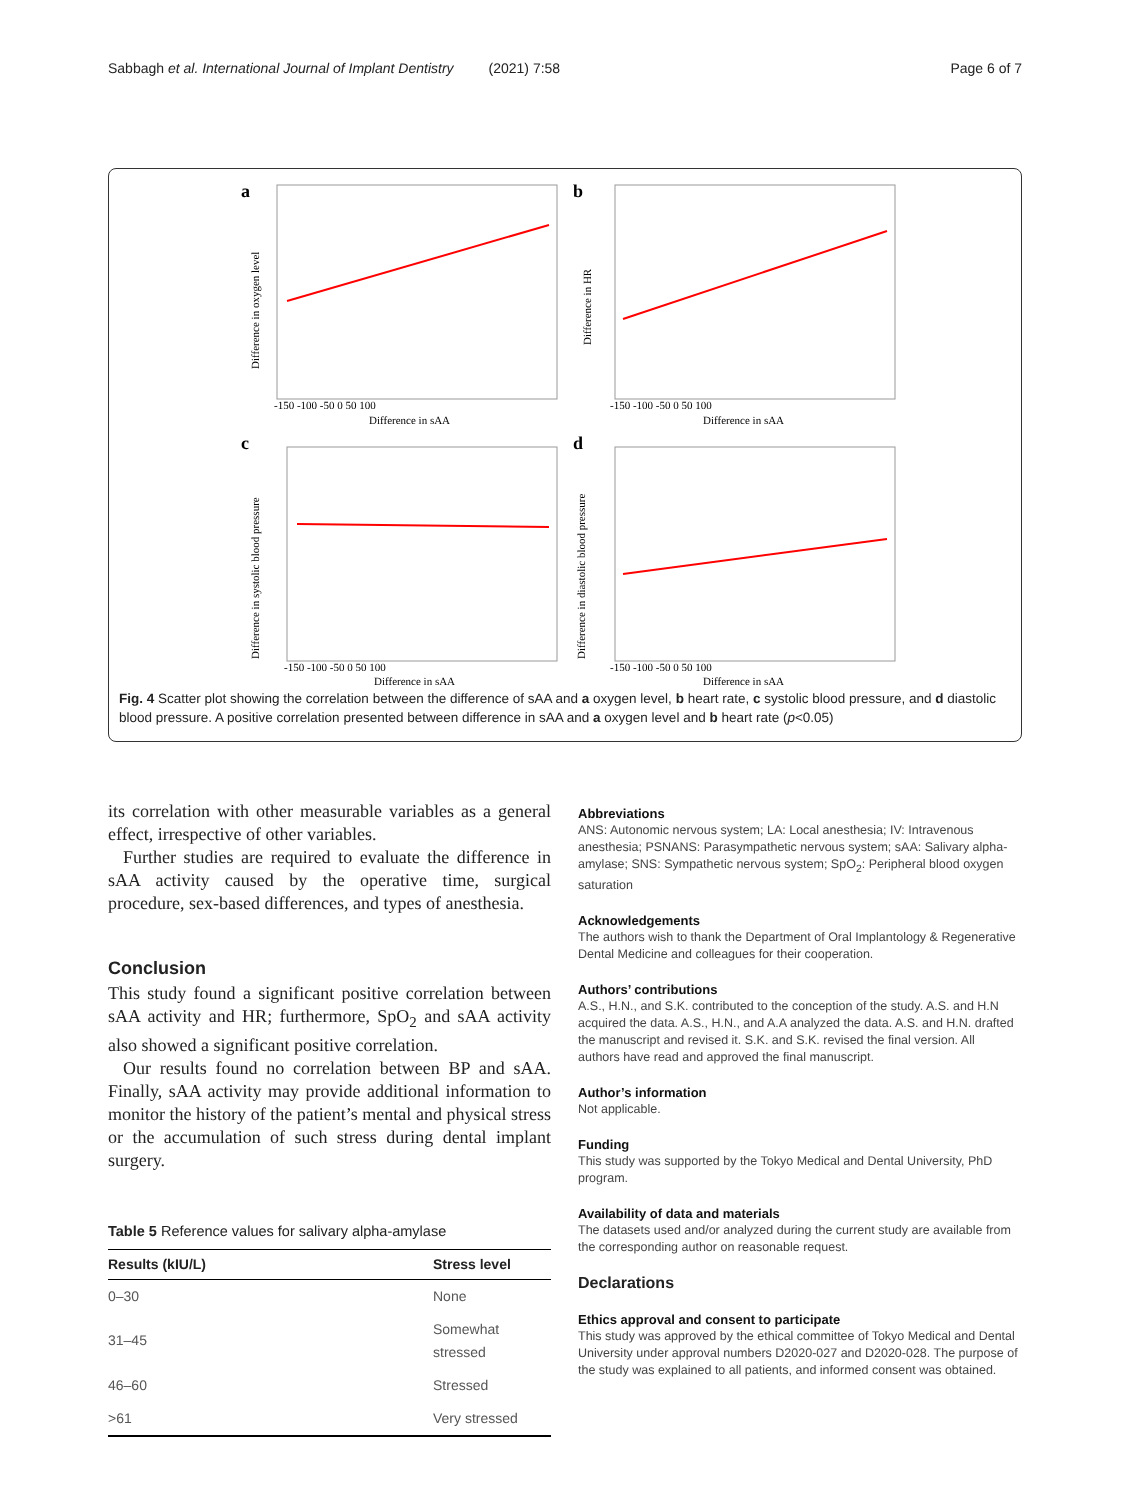Sabbagh et al. International Journal of Implant Dentistry (2021) 7:58 Page 6 of 7
a
Difference in oxygen level
Difference in sAA
-150 -100 -50 0 50 100
b
Difference in HR
Difference in sAA
-150 -100 -50 0 50 100
c
Difference in systolic blood pressure
Difference in sAA
-150 -100 -50 0 50 100
d
Difference in diastolic blood pressure
Difference in sAA
-150 -100 -50 0 50 100
Fig. 4 Scatter plot showing the correlation between the difference of sAA and a oxygen level, b heart rate, c systolic blood pressure, and d diastolic blood pressure. A positive correlation presented between difference in sAA and a oxygen level and b heart rate (p<0.05)
its correlation with other measurable variables as a general effect, irrespective of other variables.
Further studies are required to evaluate the difference in sAA activity caused by the operative time, surgical procedure, sex-based differences, and types of anesthesia.
Conclusion
This study found a significant positive correlation between sAA activity and HR; furthermore, SpO<sub>2</sub> and sAA activity also showed a significant positive correlation.
Our results found no correlation between BP and sAA. Finally, sAA activity may provide additional information to monitor the history of the patient’s mental and physical stress or the accumulation of such stress during dental implant surgery.
Table 5 Reference values for salivary alpha-amylase
| Results (kIU/L) | Stress level |
| --- | --- |
| 0–30 | None |
| 31–45 | Somewhat stressed |
| 46–60 | Stressed |
| >61 | Very stressed |
Abbreviations
ANS: Autonomic nervous system; LA: Local anesthesia; IV: Intravenous anesthesia; PSNANS: Parasympathetic nervous system; sAA: Salivary alpha-amylase; SNS: Sympathetic nervous system; SpO<sub>2</sub>: Peripheral blood oxygen saturation
Acknowledgements
The authors wish to thank the Department of Oral Implantology & Regenerative Dental Medicine and colleagues for their cooperation.
Authors’ contributions
A.S., H.N., and S.K. contributed to the conception of the study. A.S. and H.N acquired the data. A.S., H.N., and A.A analyzed the data. A.S. and H.N. drafted the manuscript and revised it. S.K. and S.K. revised the final version. All authors have read and approved the final manuscript.
Author’s information
Not applicable.
Funding
This study was supported by the Tokyo Medical and Dental University, PhD program.
Availability of data and materials
The datasets used and/or analyzed during the current study are available from the corresponding author on reasonable request.
Declarations
Ethics approval and consent to participate
This study was approved by the ethical committee of Tokyo Medical and Dental University under approval numbers D2020-027 and D2020-028. The purpose of the study was explained to all patients, and informed consent was obtained.